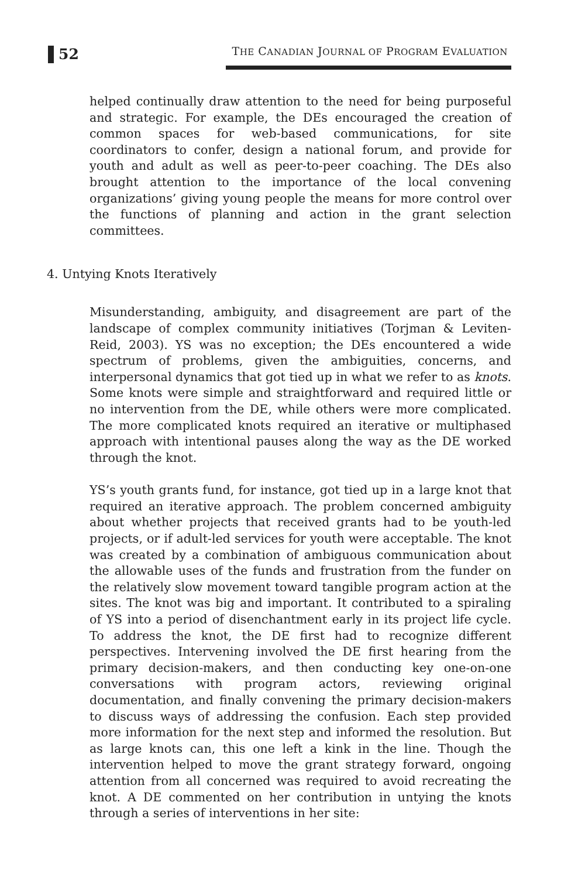52
THE CANADIAN JOURNAL OF PROGRAM EVALUATION
helped continually draw attention to the need for being purposeful and strategic. For example, the DEs encouraged the creation of common spaces for web-based communications, for site coordinators to confer, design a national forum, and provide for youth and adult as well as peer-to-peer coaching. The DEs also brought attention to the importance of the local convening organizations’ giving young people the means for more control over the functions of planning and action in the grant selection committees.
4. Untying Knots Iteratively
Misunderstanding, ambiguity, and disagreement are part of the landscape of complex community initiatives (Torjman & Leviten-Reid, 2003). YS was no exception; the DEs encountered a wide spectrum of problems, given the ambiguities, concerns, and interpersonal dynamics that got tied up in what we refer to as knots. Some knots were simple and straightforward and required little or no intervention from the DE, while others were more complicated. The more complicated knots required an iterative or multiphased approach with intentional pauses along the way as the DE worked through the knot.
YS’s youth grants fund, for instance, got tied up in a large knot that required an iterative approach. The problem concerned ambiguity about whether projects that received grants had to be youth-led projects, or if adult-led services for youth were acceptable. The knot was created by a combination of ambiguous communication about the allowable uses of the funds and frustration from the funder on the relatively slow movement toward tangible program action at the sites. The knot was big and important. It contributed to a spiraling of YS into a period of disenchantment early in its project life cycle. To address the knot, the DE first had to recognize different perspectives. Intervening involved the DE first hearing from the primary decision-makers, and then conducting key one-on-one conversations with program actors, reviewing original documentation, and finally convening the primary decision-makers to discuss ways of addressing the confusion. Each step provided more information for the next step and informed the resolution. But as large knots can, this one left a kink in the line. Though the intervention helped to move the grant strategy forward, ongoing attention from all concerned was required to avoid recreating the knot. A DE commented on her contribution in untying the knots through a series of interventions in her site: